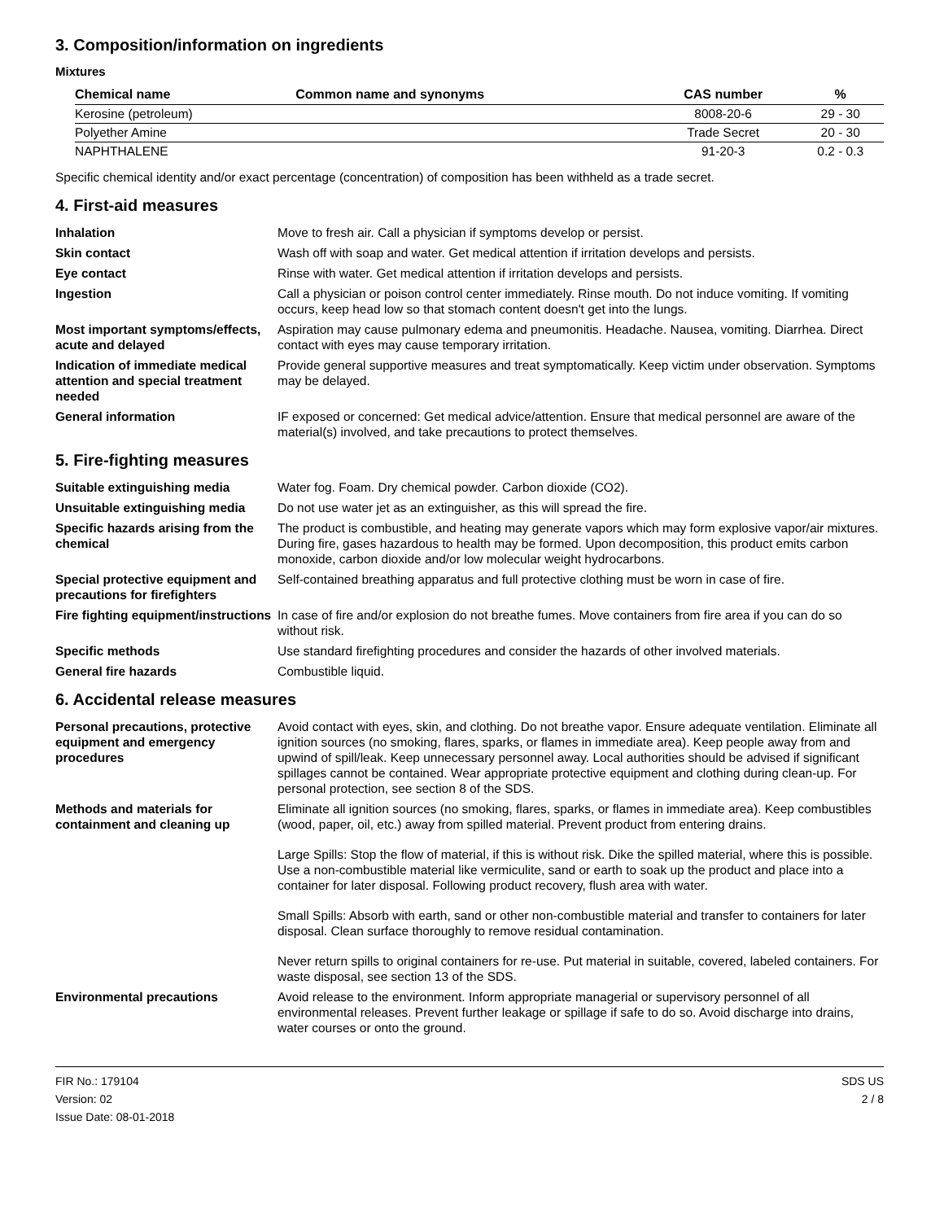3. Composition/information on ingredients
Mixtures
| Chemical name | Common name and synonyms | CAS number | % |
| --- | --- | --- | --- |
| Kerosine (petroleum) | | 8008-20-6 | 29 - 30 |
| Polyether Amine | | Trade Secret | 20 - 30 |
| NAPHTHALENE | | 91-20-3 | 0.2 - 0.3 |
Specific chemical identity and/or exact percentage (concentration) of composition has been withheld as a trade secret.
4. First-aid measures
Inhalation
Move to fresh air. Call a physician if symptoms develop or persist.
Skin contact
Wash off with soap and water. Get medical attention if irritation develops and persists.
Eye contact
Rinse with water. Get medical attention if irritation develops and persists.
Ingestion
Call a physician or poison control center immediately. Rinse mouth. Do not induce vomiting. If vomiting occurs, keep head low so that stomach content doesn't get into the lungs.
Most important symptoms/effects, acute and delayed
Aspiration may cause pulmonary edema and pneumonitis. Headache. Nausea, vomiting. Diarrhea. Direct contact with eyes may cause temporary irritation.
Indication of immediate medical attention and special treatment needed
Provide general supportive measures and treat symptomatically. Keep victim under observation. Symptoms may be delayed.
General information
IF exposed or concerned: Get medical advice/attention. Ensure that medical personnel are aware of the material(s) involved, and take precautions to protect themselves.
5. Fire-fighting measures
Suitable extinguishing media
Water fog. Foam. Dry chemical powder. Carbon dioxide (CO2).
Unsuitable extinguishing media
Do not use water jet as an extinguisher, as this will spread the fire.
Specific hazards arising from the chemical
The product is combustible, and heating may generate vapors which may form explosive vapor/air mixtures. During fire, gases hazardous to health may be formed. Upon decomposition, this product emits carbon monoxide, carbon dioxide and/or low molecular weight hydrocarbons.
Special protective equipment and precautions for firefighters
Self-contained breathing apparatus and full protective clothing must be worn in case of fire.
Fire fighting equipment/instructions
In case of fire and/or explosion do not breathe fumes. Move containers from fire area if you can do so without risk.
Specific methods
Use standard firefighting procedures and consider the hazards of other involved materials.
General fire hazards
Combustible liquid.
6. Accidental release measures
Personal precautions, protective equipment and emergency procedures
Avoid contact with eyes, skin, and clothing. Do not breathe vapor. Ensure adequate ventilation. Eliminate all ignition sources (no smoking, flares, sparks, or flames in immediate area). Keep people away from and upwind of spill/leak. Keep unnecessary personnel away. Local authorities should be advised if significant spillages cannot be contained. Wear appropriate protective equipment and clothing during clean-up. For personal protection, see section 8 of the SDS.
Methods and materials for containment and cleaning up
Eliminate all ignition sources (no smoking, flares, sparks, or flames in immediate area). Keep combustibles (wood, paper, oil, etc.) away from spilled material. Prevent product from entering drains.
Large Spills: Stop the flow of material, if this is without risk. Dike the spilled material, where this is possible. Use a non-combustible material like vermiculite, sand or earth to soak up the product and place into a container for later disposal. Following product recovery, flush area with water.
Small Spills: Absorb with earth, sand or other non-combustible material and transfer to containers for later disposal. Clean surface thoroughly to remove residual contamination.
Never return spills to original containers for re-use. Put material in suitable, covered, labeled containers. For waste disposal, see section 13 of the SDS.
Environmental precautions
Avoid release to the environment. Inform appropriate managerial or supervisory personnel of all environmental releases. Prevent further leakage or spillage if safe to do so. Avoid discharge into drains, water courses or onto the ground.
FIR No.: 179104
Version: 02
Issue Date: 08-01-2018
SDS US
2 / 8